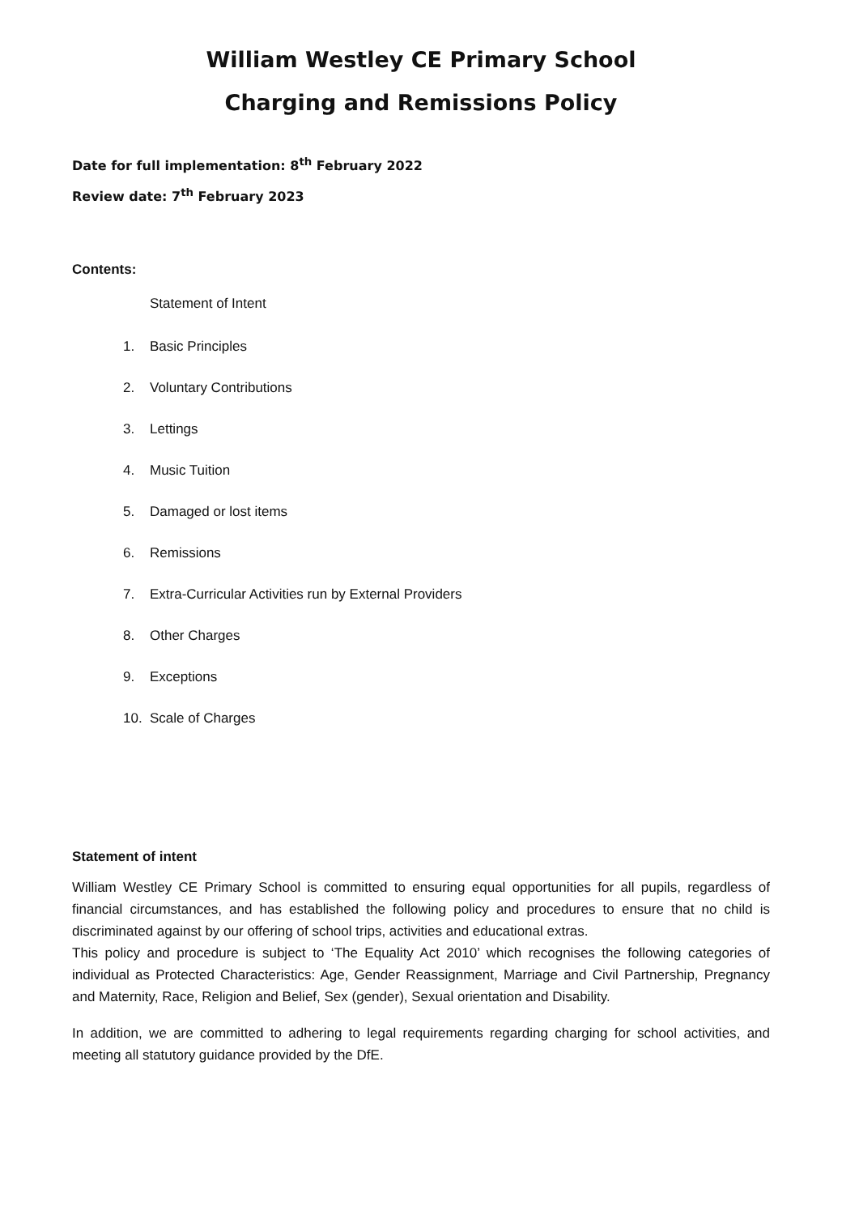William Westley CE Primary School
Charging and Remissions Policy
Date for full implementation: 8<sup>th</sup> February 2022
Review date: 7<sup>th</sup> February 2023
Contents:
Statement of Intent
1. Basic Principles
2. Voluntary Contributions
3. Lettings
4. Music Tuition
5. Damaged or lost items
6. Remissions
7. Extra-Curricular Activities run by External Providers
8. Other Charges
9. Exceptions
10. Scale of Charges
Statement of intent
William Westley CE Primary School is committed to ensuring equal opportunities for all pupils, regardless of financial circumstances, and has established the following policy and procedures to ensure that no child is discriminated against by our offering of school trips, activities and educational extras.
This policy and procedure is subject to ‘The Equality Act 2010’ which recognises the following categories of individual as Protected Characteristics: Age, Gender Reassignment, Marriage and Civil Partnership, Pregnancy and Maternity, Race, Religion and Belief, Sex (gender), Sexual orientation and Disability.
In addition, we are committed to adhering to legal requirements regarding charging for school activities, and meeting all statutory guidance provided by the DfE.